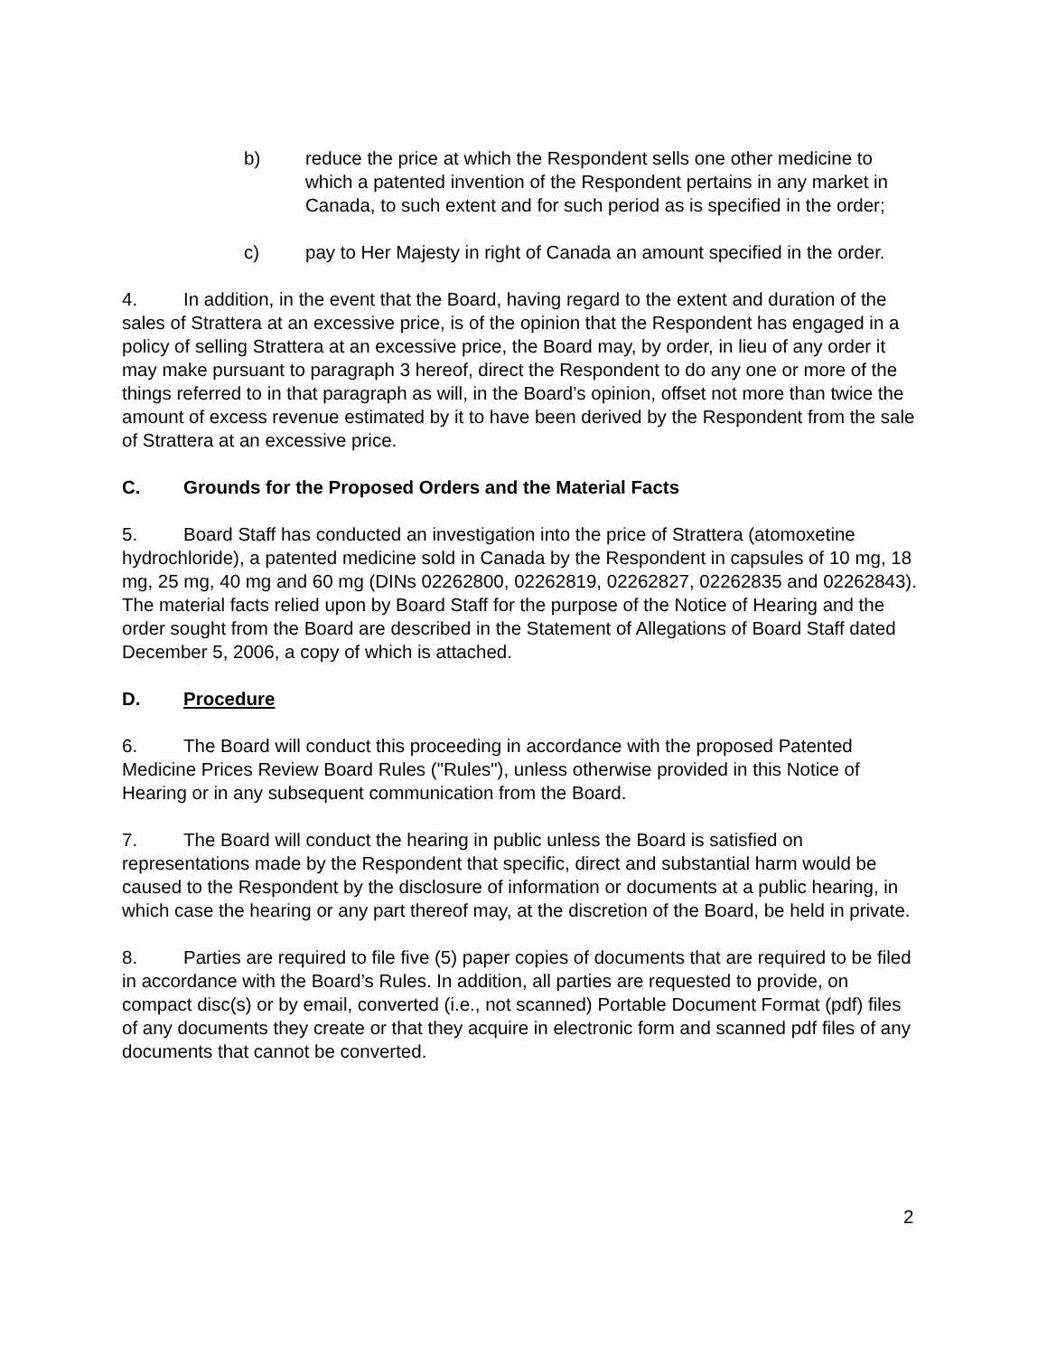b) reduce the price at which the Respondent sells one other medicine to which a patented invention of the Respondent pertains in any market in Canada, to such extent and for such period as is specified in the order;
c) pay to Her Majesty in right of Canada an amount specified in the order.
4. In addition, in the event that the Board, having regard to the extent and duration of the sales of Strattera at an excessive price, is of the opinion that the Respondent has engaged in a policy of selling Strattera at an excessive price, the Board may, by order, in lieu of any order it may make pursuant to paragraph 3 hereof, direct the Respondent to do any one or more of the things referred to in that paragraph as will, in the Board’s opinion, offset not more than twice the amount of excess revenue estimated by it to have been derived by the Respondent from the sale of Strattera at an excessive price.
C. Grounds for the Proposed Orders and the Material Facts
5. Board Staff has conducted an investigation into the price of Strattera (atomoxetine hydrochloride), a patented medicine sold in Canada by the Respondent in capsules of 10 mg, 18 mg, 25 mg, 40 mg and 60 mg (DINs 02262800, 02262819, 02262827, 02262835 and 02262843). The material facts relied upon by Board Staff for the purpose of the Notice of Hearing and the order sought from the Board are described in the Statement of Allegations of Board Staff dated December 5, 2006, a copy of which is attached.
D. Procedure
6. The Board will conduct this proceeding in accordance with the proposed Patented Medicine Prices Review Board Rules ("Rules"), unless otherwise provided in this Notice of Hearing or in any subsequent communication from the Board.
7. The Board will conduct the hearing in public unless the Board is satisfied on representations made by the Respondent that specific, direct and substantial harm would be caused to the Respondent by the disclosure of information or documents at a public hearing, in which case the hearing or any part thereof may, at the discretion of the Board, be held in private.
8. Parties are required to file five (5) paper copies of documents that are required to be filed in accordance with the Board’s Rules. In addition, all parties are requested to provide, on compact disc(s) or by email, converted (i.e., not scanned) Portable Document Format (pdf) files of any documents they create or that they acquire in electronic form and scanned pdf files of any documents that cannot be converted.
2